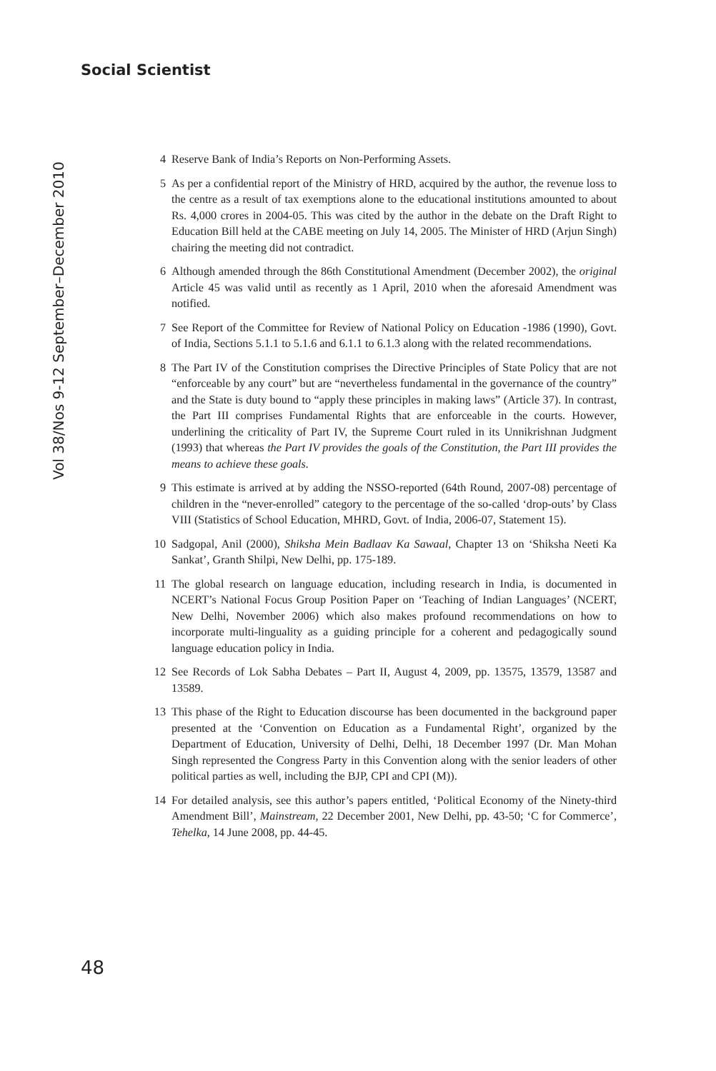Social Scientist
Vol 38/Nos 9-12 September–December 2010
4 Reserve Bank of India’s Reports on Non-Performing Assets.
5 As per a confidential report of the Ministry of HRD, acquired by the author, the revenue loss to the centre as a result of tax exemptions alone to the educational institutions amounted to about Rs. 4,000 crores in 2004-05. This was cited by the author in the debate on the Draft Right to Education Bill held at the CABE meeting on July 14, 2005. The Minister of HRD (Arjun Singh) chairing the meeting did not contradict.
6 Although amended through the 86th Constitutional Amendment (December 2002), the original Article 45 was valid until as recently as 1 April, 2010 when the aforesaid Amendment was notified.
7 See Report of the Committee for Review of National Policy on Education -1986 (1990), Govt. of India, Sections 5.1.1 to 5.1.6 and 6.1.1 to 6.1.3 along with the related recommendations.
8 The Part IV of the Constitution comprises the Directive Principles of State Policy that are not “enforceable by any court” but are “nevertheless fundamental in the governance of the country” and the State is duty bound to “apply these principles in making laws” (Article 37). In contrast, the Part III comprises Fundamental Rights that are enforceable in the courts. However, underlining the criticality of Part IV, the Supreme Court ruled in its Unnikrishnan Judgment (1993) that whereas the Part IV provides the goals of the Constitution, the Part III provides the means to achieve these goals.
9 This estimate is arrived at by adding the NSSO-reported (64th Round, 2007-08) percentage of children in the “never-enrolled” category to the percentage of the so-called ‘drop-outs’ by Class VIII (Statistics of School Education, MHRD, Govt. of India, 2006-07, Statement 15).
10 Sadgopal, Anil (2000), Shiksha Mein Badlaav Ka Sawaal, Chapter 13 on ‘Shiksha Neeti Ka Sankat’, Granth Shilpi, New Delhi, pp. 175-189.
11 The global research on language education, including research in India, is documented in NCERT’s National Focus Group Position Paper on ‘Teaching of Indian Languages’ (NCERT, New Delhi, November 2006) which also makes profound recommendations on how to incorporate multi-linguality as a guiding principle for a coherent and pedagogically sound language education policy in India.
12 See Records of Lok Sabha Debates – Part II, August 4, 2009, pp. 13575, 13579, 13587 and 13589.
13 This phase of the Right to Education discourse has been documented in the background paper presented at the ‘Convention on Education as a Fundamental Right’, organized by the Department of Education, University of Delhi, Delhi, 18 December 1997 (Dr. Man Mohan Singh represented the Congress Party in this Convention along with the senior leaders of other political parties as well, including the BJP, CPI and CPI (M)).
14 For detailed analysis, see this author’s papers entitled, ‘Political Economy of the Ninety-third Amendment Bill’, Mainstream, 22 December 2001, New Delhi, pp. 43-50; ‘C for Commerce’, Tehelka, 14 June 2008, pp. 44-45.
48